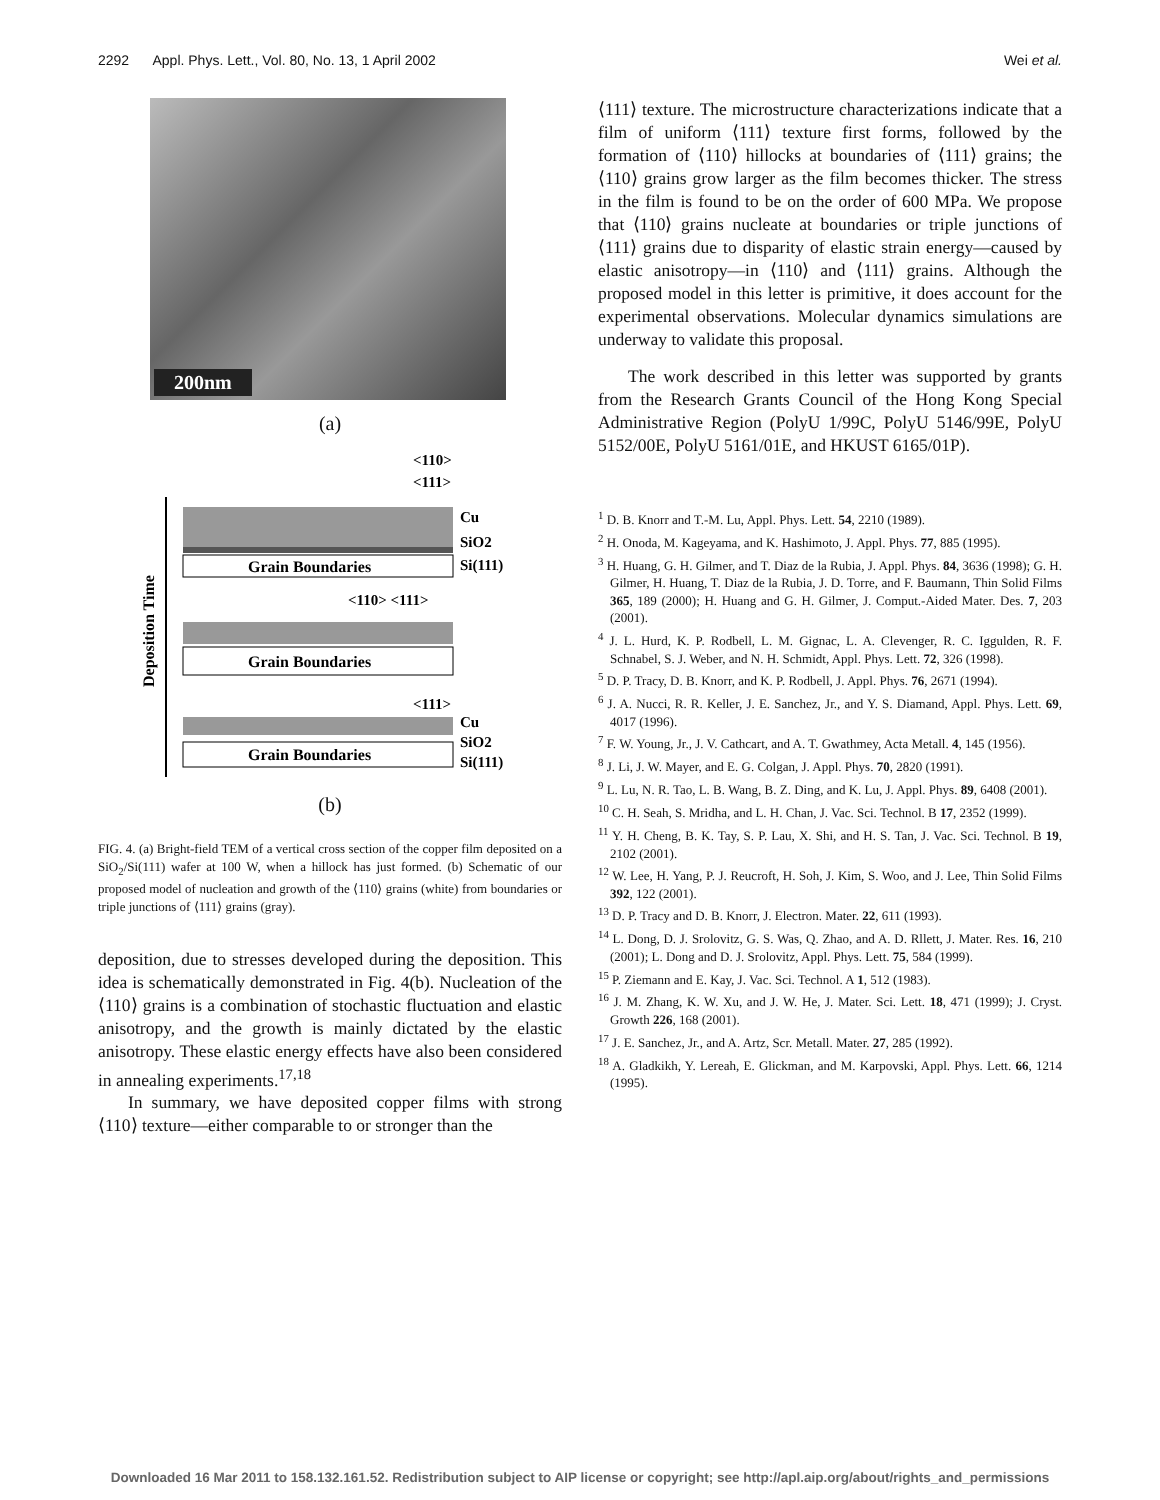2292 Appl. Phys. Lett., Vol. 80, No. 13, 1 April 2002 Wei et al.
200nm
(a)
Deposition Time
Grain Boundaries
Cu
SiO2
Si(111)
<110>
<111>
Grain Boundaries
<110> <111>
<111>
Grain Boundaries
Cu
SiO2
Si(111)
(b)
FIG. 4. (a) Bright-field TEM of a vertical cross section of the copper film deposited on a SiO<sub>2</sub>/Si(111) wafer at 100 W, when a hillock has just formed. (b) Schematic of our proposed model of nucleation and growth of the ⟨110⟩ grains (white) from boundaries or triple junctions of ⟨111⟩ grains (gray).
deposition, due to stresses developed during the deposition. This idea is schematically demonstrated in Fig. 4(b). Nucleation of the ⟨110⟩ grains is a combination of stochastic fluctuation and elastic anisotropy, and the growth is mainly dictated by the elastic anisotropy. These elastic energy effects have also been considered in annealing experiments.<sup>17,18</sup>
In summary, we have deposited copper films with strong ⟨110⟩ texture—either comparable to or stronger than the
⟨111⟩ texture. The microstructure characterizations indicate that a film of uniform ⟨111⟩ texture first forms, followed by the formation of ⟨110⟩ hillocks at boundaries of ⟨111⟩ grains; the ⟨110⟩ grains grow larger as the film becomes thicker. The stress in the film is found to be on the order of 600 MPa. We propose that ⟨110⟩ grains nucleate at boundaries or triple junctions of ⟨111⟩ grains due to disparity of elastic strain energy—caused by elastic anisotropy—in ⟨110⟩ and ⟨111⟩ grains. Although the proposed model in this letter is primitive, it does account for the experimental observations. Molecular dynamics simulations are underway to validate this proposal.
The work described in this letter was supported by grants from the Research Grants Council of the Hong Kong Special Administrative Region (PolyU 1/99C, PolyU 5146/99E, PolyU 5152/00E, PolyU 5161/01E, and HKUST 6165/01P).
<sup>1</sup> D. B. Knorr and T.-M. Lu, Appl. Phys. Lett. 54, 2210 (1989).
<sup>2</sup> H. Onoda, M. Kageyama, and K. Hashimoto, J. Appl. Phys. 77, 885 (1995).
<sup>3</sup> H. Huang, G. H. Gilmer, and T. Diaz de la Rubia, J. Appl. Phys. 84, 3636 (1998); G. H. Gilmer, H. Huang, T. Diaz de la Rubia, J. D. Torre, and F. Baumann, Thin Solid Films 365, 189 (2000); H. Huang and G. H. Gilmer, J. Comput.-Aided Mater. Des. 7, 203 (2001).
<sup>4</sup> J. L. Hurd, K. P. Rodbell, L. M. Gignac, L. A. Clevenger, R. C. Iggulden, R. F. Schnabel, S. J. Weber, and N. H. Schmidt, Appl. Phys. Lett. 72, 326 (1998).
<sup>5</sup> D. P. Tracy, D. B. Knorr, and K. P. Rodbell, J. Appl. Phys. 76, 2671 (1994).
<sup>6</sup> J. A. Nucci, R. R. Keller, J. E. Sanchez, Jr., and Y. S. Diamand, Appl. Phys. Lett. 69, 4017 (1996).
<sup>7</sup> F. W. Young, Jr., J. V. Cathcart, and A. T. Gwathmey, Acta Metall. 4, 145 (1956).
<sup>8</sup> J. Li, J. W. Mayer, and E. G. Colgan, J. Appl. Phys. 70, 2820 (1991).
<sup>9</sup> L. Lu, N. R. Tao, L. B. Wang, B. Z. Ding, and K. Lu, J. Appl. Phys. 89, 6408 (2001).
<sup>10</sup> C. H. Seah, S. Mridha, and L. H. Chan, J. Vac. Sci. Technol. B 17, 2352 (1999).
<sup>11</sup> Y. H. Cheng, B. K. Tay, S. P. Lau, X. Shi, and H. S. Tan, J. Vac. Sci. Technol. B 19, 2102 (2001).
<sup>12</sup> W. Lee, H. Yang, P. J. Reucroft, H. Soh, J. Kim, S. Woo, and J. Lee, Thin Solid Films 392, 122 (2001).
<sup>13</sup> D. P. Tracy and D. B. Knorr, J. Electron. Mater. 22, 611 (1993).
<sup>14</sup> L. Dong, D. J. Srolovitz, G. S. Was, Q. Zhao, and A. D. Rllett, J. Mater. Res. 16, 210 (2001); L. Dong and D. J. Srolovitz, Appl. Phys. Lett. 75, 584 (1999).
<sup>15</sup> P. Ziemann and E. Kay, J. Vac. Sci. Technol. A 1, 512 (1983).
<sup>16</sup> J. M. Zhang, K. W. Xu, and J. W. He, J. Mater. Sci. Lett. 18, 471 (1999); J. Cryst. Growth 226, 168 (2001).
<sup>17</sup> J. E. Sanchez, Jr., and A. Artz, Scr. Metall. Mater. 27, 285 (1992).
<sup>18</sup> A. Gladkikh, Y. Lereah, E. Glickman, and M. Karpovski, Appl. Phys. Lett. 66, 1214 (1995).
Downloaded 16 Mar 2011 to 158.132.161.52. Redistribution subject to AIP license or copyright; see http://apl.aip.org/about/rights_and_permissions